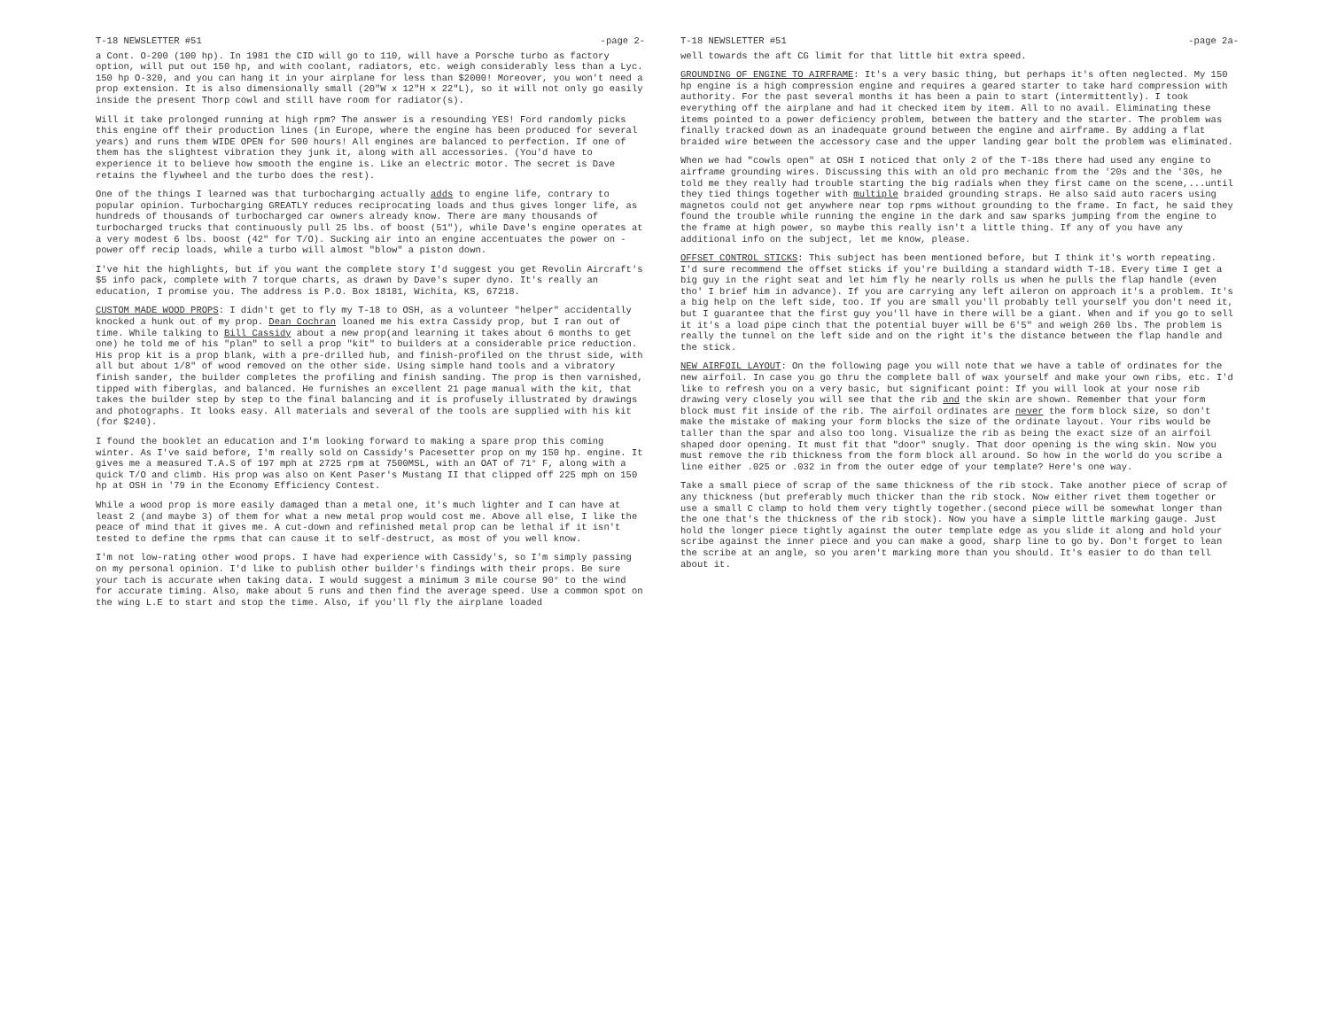T-18 NEWSLETTER #51 -page 2-
a Cont. O-200 (100 hp). In 1981 the CID will go to 110, will have a Porsche turbo as factory option, will put out 150 hp, and with coolant, radiators, etc. weigh considerably less than a Lyc. 150 hp O-320, and you can hang it in your airplane for less than $2000! Moreover, you won't need a prop extension. It is also dimensionally small (20"W x 12"H x 22"L), so it will not only go easily inside the present Thorp cowl and still have room for radiator(s).
Will it take prolonged running at high rpm? The answer is a resounding YES! Ford randomly picks this engine off their production lines (in Europe, where the engine has been produced for several years) and runs them WIDE OPEN for 500 hours! All engines are balanced to perfection. If one of them has the slightest vibration they junk it, along with all accessories. (You'd have to experience it to believe how smooth the engine is. Like an electric motor. The secret is Dave retains the flywheel and the turbo does the rest).
One of the things I learned was that turbocharging actually adds to engine life, contrary to popular opinion. Turbocharging GREATLY reduces reciprocating loads and thus gives longer life, as hundreds of thousands of turbocharged car owners already know. There are many thousands of turbocharged trucks that continuously pull 25 lbs. of boost (51"), while Dave's engine operates at a very modest 6 lbs. boost (42" for T/O). Sucking air into an engine accentuates the power on -power off recip loads, while a turbo will almost "blow" a piston down.
I've hit the highlights, but if you want the complete story I'd suggest you get Revolin Aircraft's $5 info pack, complete with 7 torque charts, as drawn by Dave's super dyno. It's really an education, I promise you. The address is P.O. Box 18181, Wichita, KS, 67218.
CUSTOM MADE WOOD PROPS: I didn't get to fly my T-18 to OSH, as a volunteer "helper" accidentally knocked a hunk out of my prop. Dean Cochran loaned me his extra Cassidy prop, but I ran out of time. While talking to Bill Cassidy about a new prop(and learning it takes about 6 months to get one) he told me of his "plan" to sell a prop "kit" to builders at a considerable price reduction. His prop kit is a prop blank, with a pre-drilled hub, and finish-profiled on the thrust side, with all but about 1/8" of wood removed on the other side. Using simple hand tools and a vibratory finish sander, the builder completes the profiling and finish sanding. The prop is then varnished, tipped with fiberglas, and balanced. He furnishes an excellent 21 page manual with the kit, that takes the builder step by step to the final balancing and it is profusely illustrated by drawings and photographs. It looks easy. All materials and several of the tools are supplied with his kit (for $240).
I found the booklet an education and I'm looking forward to making a spare prop this coming winter. As I've said before, I'm really sold on Cassidy's Pacesetter prop on my 150 hp. engine. It gives me a measured T.A.S of 197 mph at 2725 rpm at 7500MSL, with an OAT of 71° F, along with a quick T/O and climb. His prop was also on Kent Paser's Mustang II that clipped off 225 mph on 150 hp at OSH in '79 in the Economy Efficiency Contest.
While a wood prop is more easily damaged than a metal one, it's much lighter and I can have at least 2 (and maybe 3) of them for what a new metal prop would cost me. Above all else, I like the peace of mind that it gives me. A cut-down and refinished metal prop can be lethal if it isn't tested to define the rpms that can cause it to self-destruct, as most of you well know.
I'm not low-rating other wood props. I have had experience with Cassidy's, so I'm simply passing on my personal opinion. I'd like to publish other builder's findings with their props. Be sure your tach is accurate when taking data. I would suggest a minimum 3 mile course 90° to the wind for accurate timing. Also, make about 5 runs and then find the average speed. Use a common spot on the wing L.E to start and stop the time. Also, if you'll fly the airplane loaded
T-18 NEWSLETTER #51 -page 2a-
well towards the aft CG limit for that little bit extra speed.
GROUNDING OF ENGINE TO AIRFRAME: It's a very basic thing, but perhaps it's often neglected. My 150 hp engine is a high compression engine and requires a geared starter to take hard compression with authority. For the past several months it has been a pain to start (intermittently). I took everything off the airplane and had it checked item by item. All to no avail. Eliminating these items pointed to a power deficiency problem, between the battery and the starter. The problem was finally tracked down as an inadequate ground between the engine and airframe. By adding a flat braided wire between the accessory case and the upper landing gear bolt the problem was eliminated.
When we had "cowls open" at OSH I noticed that only 2 of the T-18s there had used any engine to airframe grounding wires. Discussing this with an old pro mechanic from the '20s and the '30s, he told me they really had trouble starting the big radials when they first came on the scene,...until they tied things together with multiple braided grounding straps. He also said auto racers using magnetos could not get anywhere near top rpms without grounding to the frame. In fact, he said they found the trouble while running the engine in the dark and saw sparks jumping from the engine to the frame at high power, so maybe this really isn't a little thing. If any of you have any additional info on the subject, let me know, please.
OFFSET CONTROL STICKS: This subject has been mentioned before, but I think it's worth repeating. I'd sure recommend the offset sticks if you're building a standard width T-18. Every time I get a big guy in the right seat and let him fly he nearly rolls us when he pulls the flap handle (even tho' I brief him in advance). If you are carrying any left aileron on approach it's a problem. It's a big help on the left side, too. If you are small you'll probably tell yourself you don't need it, but I guarantee that the first guy you'll have in there will be a giant. When and if you go to sell it it's a load pipe cinch that the potential buyer will be 6'5" and weigh 260 lbs. The problem is really the tunnel on the left side and on the right it's the distance between the flap handle and the stick.
NEW AIRFOIL LAYOUT: On the following page you will note that we have a table of ordinates for the new airfoil. In case you go thru the complete ball of wax yourself and make your own ribs, etc. I'd like to refresh you on a very basic, but significant point: If you will look at your nose rib drawing very closely you will see that the rib and the skin are shown. Remember that your form block must fit inside of the rib. The airfoil ordinates are never the form block size, so don't make the mistake of making your form blocks the size of the ordinate layout. Your ribs would be taller than the spar and also too long. Visualize the rib as being the exact size of an airfoil shaped door opening. It must fit that "door" snugly. That door opening is the wing skin. Now you must remove the rib thickness from the form block all around. So how in the world do you scribe a line either .025 or .032 in from the outer edge of your template? Here's one way.
Take a small piece of scrap of the same thickness of the rib stock. Take another piece of scrap of any thickness (but preferably much thicker than the rib stock. Now either rivet them together or use a small C clamp to hold them very tightly together.(second piece will be somewhat longer than the one that's the thickness of the rib stock). Now you have a simple little marking gauge. Just hold the longer piece tightly against the outer template edge as you slide it along and hold your scribe against the inner piece and you can make a good, sharp line to go by. Don't forget to lean the scribe at an angle, so you aren't marking more than you should. It's easier to do than tell about it.